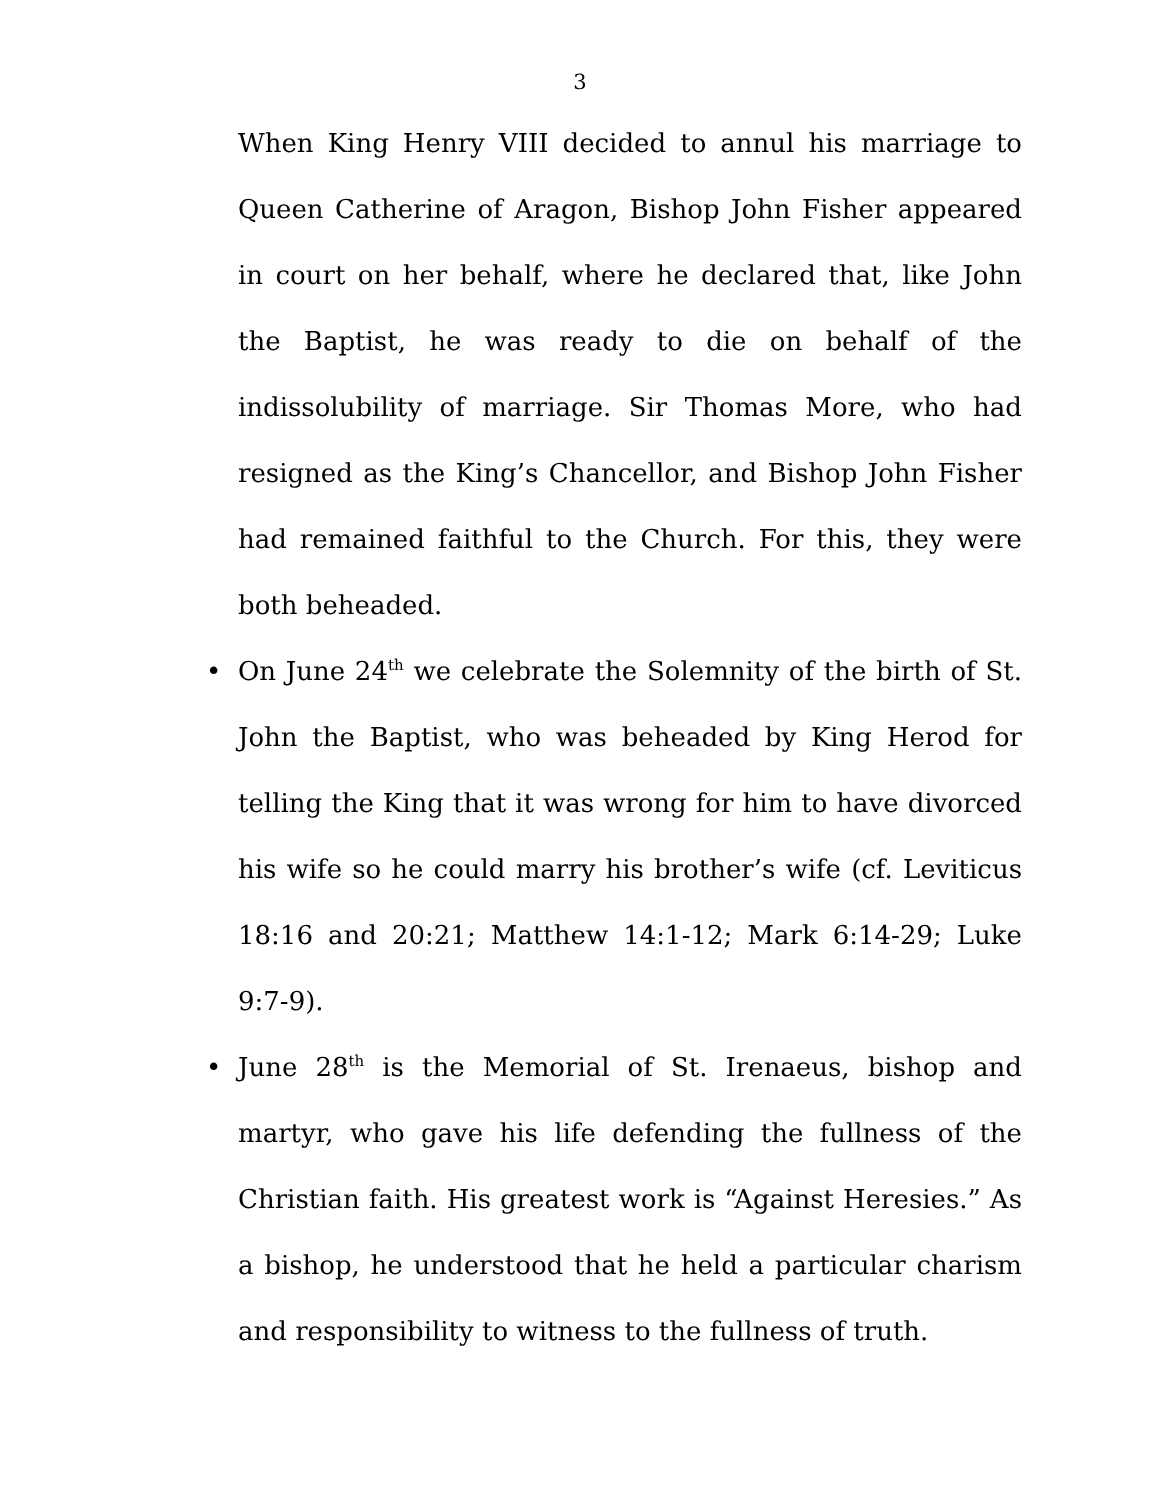3
When King Henry VIII decided to annul his marriage to Queen Catherine of Aragon, Bishop John Fisher appeared in court on her behalf, where he declared that, like John the Baptist, he was ready to die on behalf of the indissolubility of marriage. Sir Thomas More, who had resigned as the King’s Chancellor, and Bishop John Fisher had remained faithful to the Church. For this, they were both beheaded.
• On June 24<sup>th</sup> we celebrate the Solemnity of the birth of St. John the Baptist, who was beheaded by King Herod for telling the King that it was wrong for him to have divorced his wife so he could marry his brother’s wife (cf. Leviticus 18:16 and 20:21; Matthew 14:1-12; Mark 6:14-29; Luke 9:7-9).
• June 28<sup>th</sup> is the Memorial of St. Irenaeus, bishop and martyr, who gave his life defending the fullness of the Christian faith. His greatest work is “Against Heresies.” As a bishop, he understood that he held a particular charism and responsibility to witness to the fullness of truth.